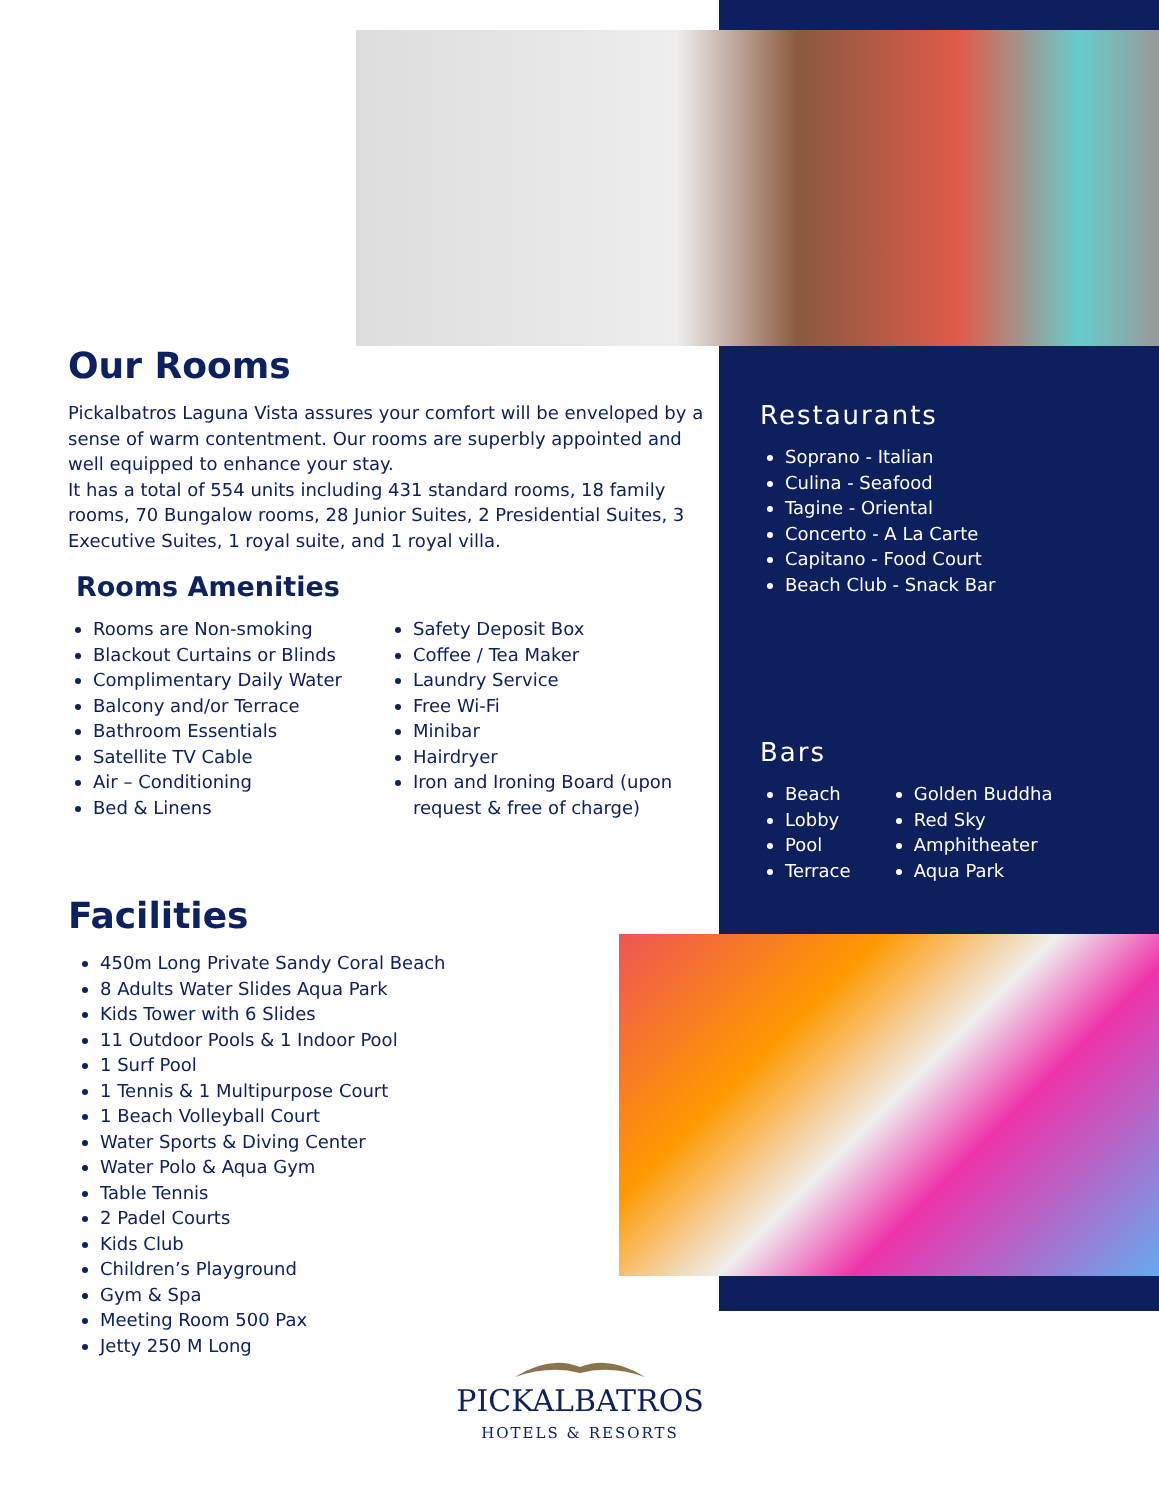Our Rooms
Pickalbatros Laguna Vista assures your comfort will be enveloped by a sense of warm contentment. Our rooms are superbly appointed and well equipped to enhance your stay.
It has a total of 554 units including 431 standard rooms, 18 family rooms, 70 Bungalow rooms, 28 Junior Suites, 2 Presidential Suites, 3 Executive Suites, 1 royal suite, and 1 royal villa.
Rooms Amenities
Rooms are Non-smoking
Blackout Curtains or Blinds
Complimentary Daily Water
Balcony and/or Terrace
Bathroom Essentials
Satellite TV Cable
Air – Conditioning
Bed & Linens
Safety Deposit Box
Coffee / Tea Maker
Laundry Service
Free Wi-Fi
Minibar
Hairdryer
Iron and Ironing Board (upon request & free of charge)
Restaurants
Soprano - Italian
Culina - Seafood
Tagine - Oriental
Concerto - A La Carte
Capitano - Food Court
Beach Club - Snack Bar
Bars
Beach
Lobby
Pool
Terrace
Golden Buddha
Red Sky
Amphitheater
Aqua Park
Facilities
450m Long Private Sandy Coral Beach
8 Adults Water Slides Aqua Park
Kids Tower with 6 Slides
11 Outdoor Pools & 1 Indoor Pool
1 Surf Pool
1 Tennis & 1 Multipurpose Court
1 Beach Volleyball Court
Water Sports & Diving Center
Water Polo & Aqua Gym
Table Tennis
2 Padel Courts
Kids Club
Children’s Playground
Gym & Spa
Meeting Room 500 Pax
Jetty 250 M Long
PICKALBATROS
HOTELS & RESORTS